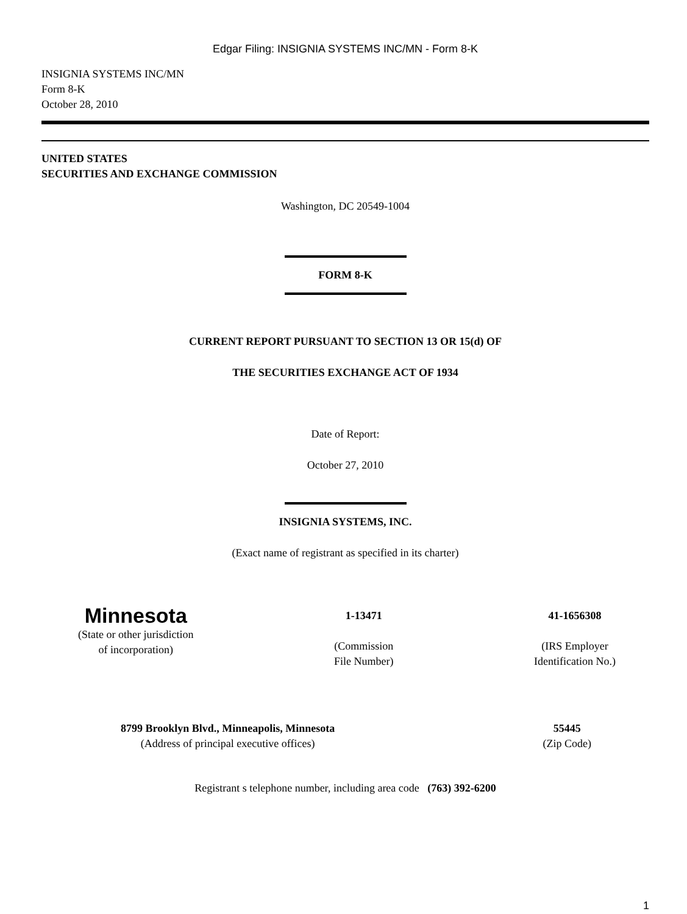Edgar Filing: INSIGNIA SYSTEMS INC/MN - Form 8-K
INSIGNIA SYSTEMS INC/MN
Form 8-K
October 28, 2010
UNITED STATES
SECURITIES AND EXCHANGE COMMISSION
Washington, DC 20549-1004
FORM 8-K
CURRENT REPORT PURSUANT TO SECTION 13 OR 15(d) OF
THE SECURITIES EXCHANGE ACT OF 1934
Date of Report:
October 27, 2010
INSIGNIA SYSTEMS, INC.
(Exact name of registrant as specified in its charter)
Minnesota
(State or other jurisdiction
of incorporation)
1-13471
(Commission
File Number)
41-1656308
(IRS Employer
Identification No.)
8799 Brooklyn Blvd., Minneapolis, Minnesota
(Address of principal executive offices)
55445
(Zip Code)
Registrant s telephone number, including area code (763) 392-6200
1